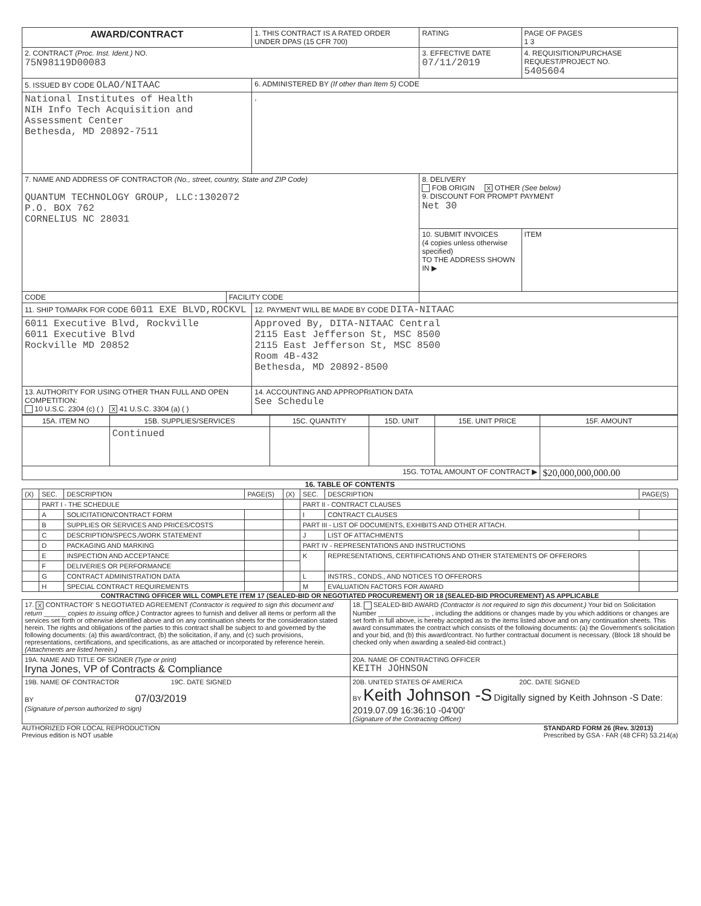| AWARD/CONTRACT | | 1. THIS CONTRACT IS A RATED ORDER UNDER DPAS (15 CFR 700) | | RATING | PAGE OF PAGES 1 3 |
| 2. CONTRACT (Proc. Inst. Ident.) NO. 75N98119D00083 | | | | 3. EFFECTIVE DATE 07/11/2019 | 4. REQUISITION/PURCHASE REQUEST/PROJECT NO. 5405604 |
| 5. ISSUED BY CODE OLAO/NITAAC | | 6. ADMINISTERED BY (If other than Item 5) CODE | | | |
| National Institutes of Health NIH Info Tech Acquisition and Assessment Center Bethesda, MD 20892-7511 | | , | | | |
| 7. NAME AND ADDRESS OF CONTRACTOR (No., street, country, State and ZIP Code) QUANTUM TECHNOLOGY GROUP, LLC:1302072 P.O. BOX 762 CORNELIUS NC 28031 | | | 8. DELIVERY FOB ORIGIN X OTHER (See below) 9. DISCOUNT FOR PROMPT PAYMENT Net 30 | | |
| | | | 10. SUBMIT INVOICES (4 copies unless otherwise specified) TO THE ADDRESS SHOWN IN ▶ | | ITEM |
| CODE | FACILITY CODE | | | | |
| 11. SHIP TO/MARK FOR CODE 6011 EXE BLVD,ROCKVL | | 12. PAYMENT WILL BE MADE BY CODE DITA-NITAAC | | | |
| 6011 Executive Blvd, Rockville 6011 Executive Blvd Rockville MD 20852 | | Approved By, DITA-NITAAC Central 2115 East Jefferson St, MSC 8500 2115 East Jefferson St, MSC 8500 Room 4B-432 Bethesda, MD 20892-8500 | | | |
| 13. AUTHORITY FOR USING OTHER THAN FULL AND OPEN COMPETITION: 10 U.S.C. 2304 (c) ( ) X 41 U.S.C. 3304 (a) ( ) | | 14. ACCOUNTING AND APPROPRIATION DATA See Schedule | | | |
| 15A. ITEM NO | 15B. SUPPLIES/SERVICES | 15C. QUANTITY | 15D. UNIT | 15E. UNIT PRICE | 15F. AMOUNT |
| | Continued | | | | |
| 15G. TOTAL AMOUNT OF CONTRACT ▶ | | | | | $20,000,000,000.00 |
16. TABLE OF CONTENTS
| (X) | SEC. | DESCRIPTION | PAGE(S) | (X) | SEC. | DESCRIPTION | PAGE(S) |
| --- | --- | --- | --- | --- | --- | --- | --- |
| | PART I - THE SCHEDULE | | | | PART II - CONTRACT CLAUSES | | |
| | A | SOLICITATION/CONTRACT FORM | | | I | CONTRACT CLAUSES | |
| | B | SUPPLIES OR SERVICES AND PRICES/COSTS | | | PART III - LIST OF DOCUMENTS, EXHIBITS AND OTHER ATTACH. | | |
| | C | DESCRIPTION/SPECS./WORK STATEMENT | | | J | LIST OF ATTACHMENTS | |
| | D | PACKAGING AND MARKING | | | PART IV - REPRESENTATIONS AND INSTRUCTIONS | | |
| | E | INSPECTION AND ACCEPTANCE | | | K | REPRESENTATIONS, CERTIFICATIONS AND OTHER STATEMENTS OF OFFERORS | |
| | F | DELIVERIES OR PERFORMANCE | | | | | |
| | G | CONTRACT ADMINISTRATION DATA | | | L | INSTRS., CONDS., AND NOTICES TO OFFERORS | |
| | H | SPECIAL CONTRACT REQUIREMENTS | | | M | EVALUATION FACTORS FOR AWARD | |
CONTRACTING OFFICER WILL COMPLETE ITEM 17 (SEALED-BID OR NEGOTIATED PROCUREMENT) OR 18 (SEALED-BID PROCUREMENT) AS APPLICABLE
| 17. X CONTRACTOR' S NEGOTIATED AGREEMENT (Contractor is required to sign this document and return ______ copies to issuing office.) Contractor agrees to furnish and deliver all items or perform all the services set forth or otherwise identified above and on any continuation sheets for the consideration stated herein. The rights and obligations of the parties to this contract shall be subject to and governed by the following documents: (a) this award/contract, (b) the solicitation, if any, and (c) such provisions, representations, certifications, and specifications, as are attached or incorporated by reference herein. (Attachments are listed herein.) | 18. SEALED-BID AWARD (Contractor is not required to sign this document.) Your bid on Solicitation Number ______________ , including the additions or changes made by you which additions or changes are set forth in full above, is hereby accepted as to the items listed above and on any continuation sheets. This award consummates the contract which consists of the following documents: (a) the Government's solicitation and your bid, and (b) this award/contract. No further contractual document is necessary. (Block 18 should be checked only when awarding a sealed-bid contract.) |
| 19A. NAME AND TITLE OF SIGNER (Type or print) Iryna Jones, VP of Contracts & Compliance | 20A. NAME OF CONTRACTING OFFICER KEITH JOHNSON |
| 19B. NAME OF CONTRACTOR 19C. DATE SIGNED BY 07/03/2019 (Signature of person authorized to sign) | 20B. UNITED STATES OF AMERICA 20C. DATE SIGNED BY Keith Johnson -S Digitally signed by Keith Johnson -S Date: 2019.07.09 16:36:10 -04'00' (Signature of the Contracting Officer) |
AUTHORIZED FOR LOCAL REPRODUCTION
Previous edition is NOT usable
STANDARD FORM 26 (Rev. 3/2013)
Prescribed by GSA - FAR (48 CFR) 53.214(a)